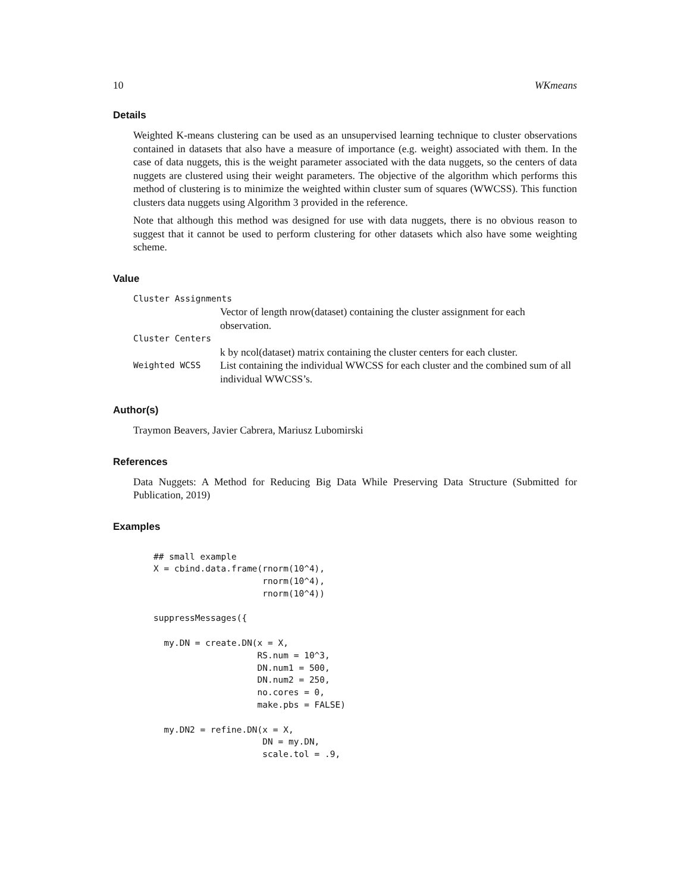10 WKmeans
Details
Weighted K-means clustering can be used as an unsupervised learning technique to cluster observations contained in datasets that also have a measure of importance (e.g. weight) associated with them. In the case of data nuggets, this is the weight parameter associated with the data nuggets, so the centers of data nuggets are clustered using their weight parameters. The objective of the algorithm which performs this method of clustering is to minimize the weighted within cluster sum of squares (WWCSS). This function clusters data nuggets using Algorithm 3 provided in the reference.
Note that although this method was designed for use with data nuggets, there is no obvious reason to suggest that it cannot be used to perform clustering for other datasets which also have some weighting scheme.
Value
Cluster Assignments
Vector of length nrow(dataset) containing the cluster assignment for each observation.
Cluster Centers
k by ncol(dataset) matrix containing the cluster centers for each cluster.
Weighted WCSS List containing the individual WWCSS for each cluster and the combined sum of all individual WWCSS’s.
Author(s)
Traymon Beavers, Javier Cabrera, Mariusz Lubomirski
References
Data Nuggets: A Method for Reducing Big Data While Preserving Data Structure (Submitted for Publication, 2019)
Examples
## small example
X = cbind.data.frame(rnorm(10^4),
                     rnorm(10^4),
                     rnorm(10^4))

suppressMessages({

  my.DN = create.DN(x = X,
                    RS.num = 10^3,
                    DN.num1 = 500,
                    DN.num2 = 250,
                    no.cores = 0,
                    make.pbs = FALSE)

  my.DN2 = refine.DN(x = X,
                     DN = my.DN,
                     scale.tol = .9,